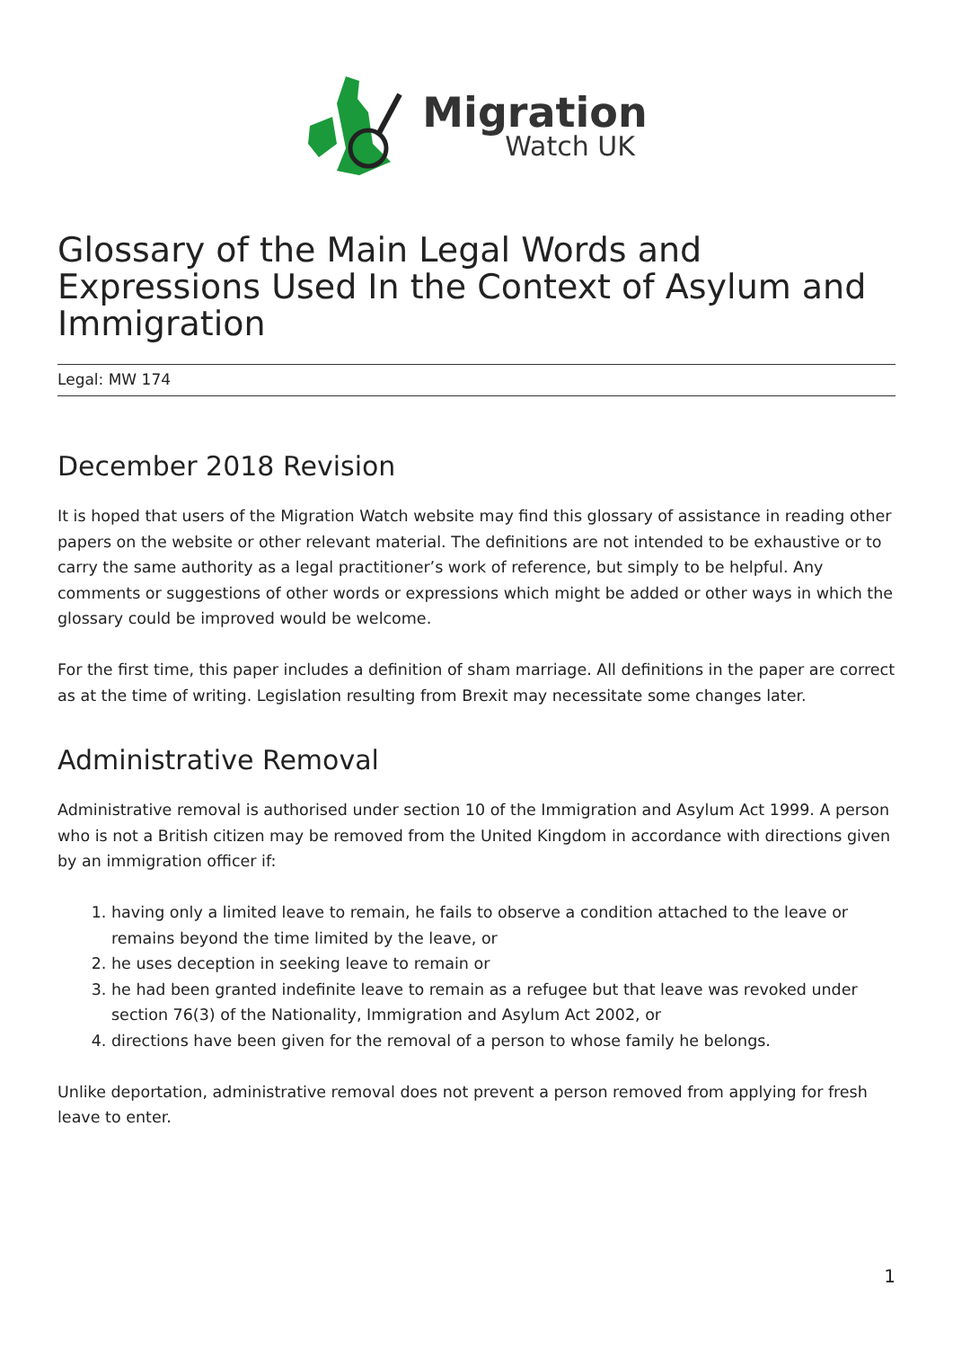Migration
Watch UK
Glossary of the Main Legal Words and Expressions Used In the Context of Asylum and Immigration
Legal: MW 174
December 2018 Revision
It is hoped that users of the Migration Watch website may find this glossary of assistance in reading other papers on the website or other relevant material. The definitions are not intended to be exhaustive or to carry the same authority as a legal practitioner’s work of reference, but simply to be helpful. Any comments or suggestions of other words or expressions which might be added or other ways in which the glossary could be improved would be welcome.
For the first time, this paper includes a definition of sham marriage. All definitions in the paper are correct as at the time of writing. Legislation resulting from Brexit may necessitate some changes later.
Administrative Removal
Administrative removal is authorised under section 10 of the Immigration and Asylum Act 1999. A person who is not a British citizen may be removed from the United Kingdom in accordance with directions given by an immigration officer if:
1. having only a limited leave to remain, he fails to observe a condition attached to the leave or remains beyond the time limited by the leave, or
2. he uses deception in seeking leave to remain or
3. he had been granted indefinite leave to remain as a refugee but that leave was revoked under section 76(3) of the Nationality, Immigration and Asylum Act 2002, or
4. directions have been given for the removal of a person to whose family he belongs.
Unlike deportation, administrative removal does not prevent a person removed from applying for fresh leave to enter.
1